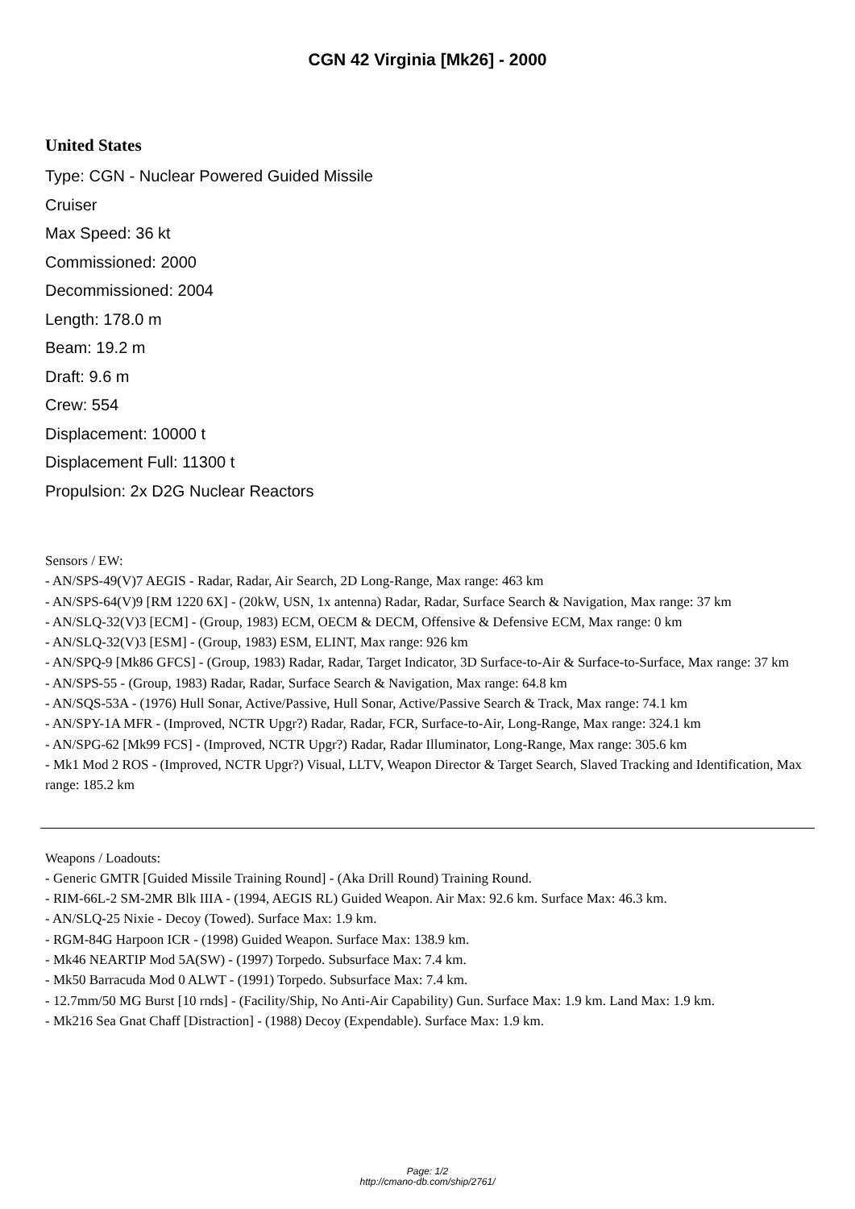CGN 42 Virginia [Mk26] - 2000
United States
Type: CGN - Nuclear Powered Guided Missile Cruiser
Max Speed: 36 kt
Commissioned: 2000
Decommissioned: 2004
Length: 178.0 m
Beam: 19.2 m
Draft: 9.6 m
Crew: 554
Displacement: 10000 t
Displacement Full: 11300 t
Propulsion: 2x D2G Nuclear Reactors
Sensors / EW:
- AN/SPS-49(V)7 AEGIS - Radar, Radar, Air Search, 2D Long-Range, Max range: 463 km
- AN/SPS-64(V)9 [RM 1220 6X] - (20kW, USN, 1x antenna) Radar, Radar, Surface Search & Navigation, Max range: 37 km
- AN/SLQ-32(V)3 [ECM] - (Group, 1983) ECM, OECM & DECM, Offensive & Defensive ECM, Max range: 0 km
- AN/SLQ-32(V)3 [ESM] - (Group, 1983) ESM, ELINT, Max range: 926 km
- AN/SPQ-9 [Mk86 GFCS] - (Group, 1983) Radar, Radar, Target Indicator, 3D Surface-to-Air & Surface-to-Surface, Max range: 37 km
- AN/SPS-55 - (Group, 1983) Radar, Radar, Surface Search & Navigation, Max range: 64.8 km
- AN/SQS-53A - (1976) Hull Sonar, Active/Passive, Hull Sonar, Active/Passive Search & Track, Max range: 74.1 km
- AN/SPY-1A MFR - (Improved, NCTR Upgr?) Radar, Radar, FCR, Surface-to-Air, Long-Range, Max range: 324.1 km
- AN/SPG-62 [Mk99 FCS] - (Improved, NCTR Upgr?) Radar, Radar Illuminator, Long-Range, Max range: 305.6 km
- Mk1 Mod 2 ROS - (Improved, NCTR Upgr?) Visual, LLTV, Weapon Director & Target Search, Slaved Tracking and Identification, Max range: 185.2 km
Weapons / Loadouts:
- Generic GMTR [Guided Missile Training Round] - (Aka Drill Round) Training Round.
- RIM-66L-2 SM-2MR Blk IIIA - (1994, AEGIS RL) Guided Weapon. Air Max: 92.6 km. Surface Max: 46.3 km.
- AN/SLQ-25 Nixie - Decoy (Towed). Surface Max: 1.9 km.
- RGM-84G Harpoon ICR - (1998) Guided Weapon. Surface Max: 138.9 km.
- Mk46 NEARTIP Mod 5A(SW) - (1997) Torpedo. Subsurface Max: 7.4 km.
- Mk50 Barracuda Mod 0 ALWT - (1991) Torpedo. Subsurface Max: 7.4 km.
- 12.7mm/50 MG Burst [10 rnds] - (Facility/Ship, No Anti-Air Capability) Gun. Surface Max: 1.9 km. Land Max: 1.9 km.
- Mk216 Sea Gnat Chaff [Distraction] - (1988) Decoy (Expendable). Surface Max: 1.9 km.
Page: 1/2
http://cmano-db.com/ship/2761/